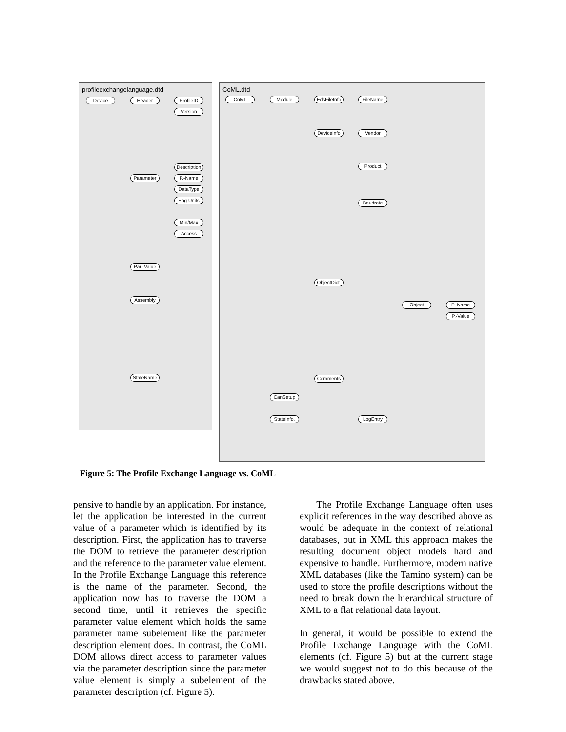profileexchangelanguage.dtd CoML.dtd
Device Header ProfileID
Version
Description
Parameter P.-Name
DataType
Eng.Units
Min/Max
Access
Par.-Value
Assembly
StateName
CoML Module
EdsFileInfo
FileName
DeviceInfo
Vendor
Product
Baudrate
ObjectDict.
Object P.-Name
P.-Value
Comments
CanSetup
StateInfo.
LogEntry
Figure 5: The Profile Exchange Language vs. CoML
pensive to handle by an application. For instance, let the application be interested in the current value of a parameter which is identified by its description. First, the application has to traverse the DOM to retrieve the parameter description and the reference to the parameter value element. In the Profile Exchange Language this reference is the name of the parameter. Second, the application now has to traverse the DOM a second time, until it retrieves the specific parameter value element which holds the same parameter name subelement like the parameter description element does. In contrast, the CoML DOM allows direct access to parameter values via the parameter description since the parameter value element is simply a subelement of the parameter description (cf. Figure 5).
The Profile Exchange Language often uses explicit references in the way described above as would be adequate in the context of relational databases, but in XML this approach makes the resulting document object models hard and expensive to handle. Furthermore, modern native XML databases (like the Tamino system) can be used to store the profile descriptions without the need to break down the hierarchical structure of XML to a flat relational data layout.
In general, it would be possible to extend the Profile Exchange Language with the CoML elements (cf. Figure 5) but at the current stage we would suggest not to do this because of the drawbacks stated above.